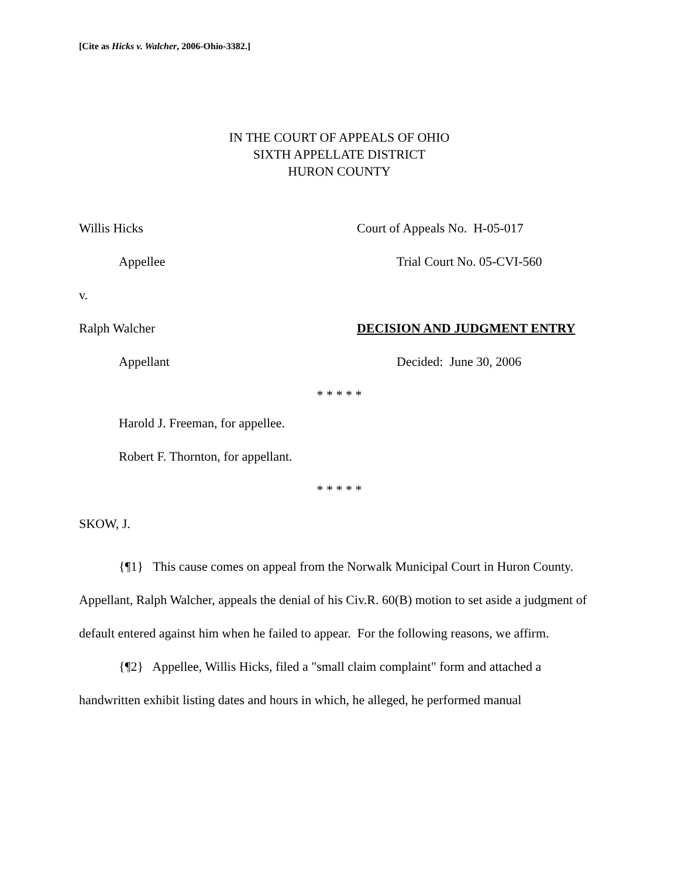[Cite as Hicks v. Walcher, 2006-Ohio-3382.]
IN THE COURT OF APPEALS OF OHIO
SIXTH APPELLATE DISTRICT
HURON COUNTY
Willis Hicks Court of Appeals No. H-05-017
Appellee Trial Court No. 05-CVI-560
v.
Ralph Walcher DECISION AND JUDGMENT ENTRY
Appellant Decided: June 30, 2006
* * * * *
Harold J. Freeman, for appellee.
Robert F. Thornton, for appellant.
* * * * *
SKOW, J.
{¶1} This cause comes on appeal from the Norwalk Municipal Court in Huron County. Appellant, Ralph Walcher, appeals the denial of his Civ.R. 60(B) motion to set aside a judgment of default entered against him when he failed to appear. For the following reasons, we affirm.
{¶2} Appellee, Willis Hicks, filed a "small claim complaint" form and attached a handwritten exhibit listing dates and hours in which, he alleged, he performed manual